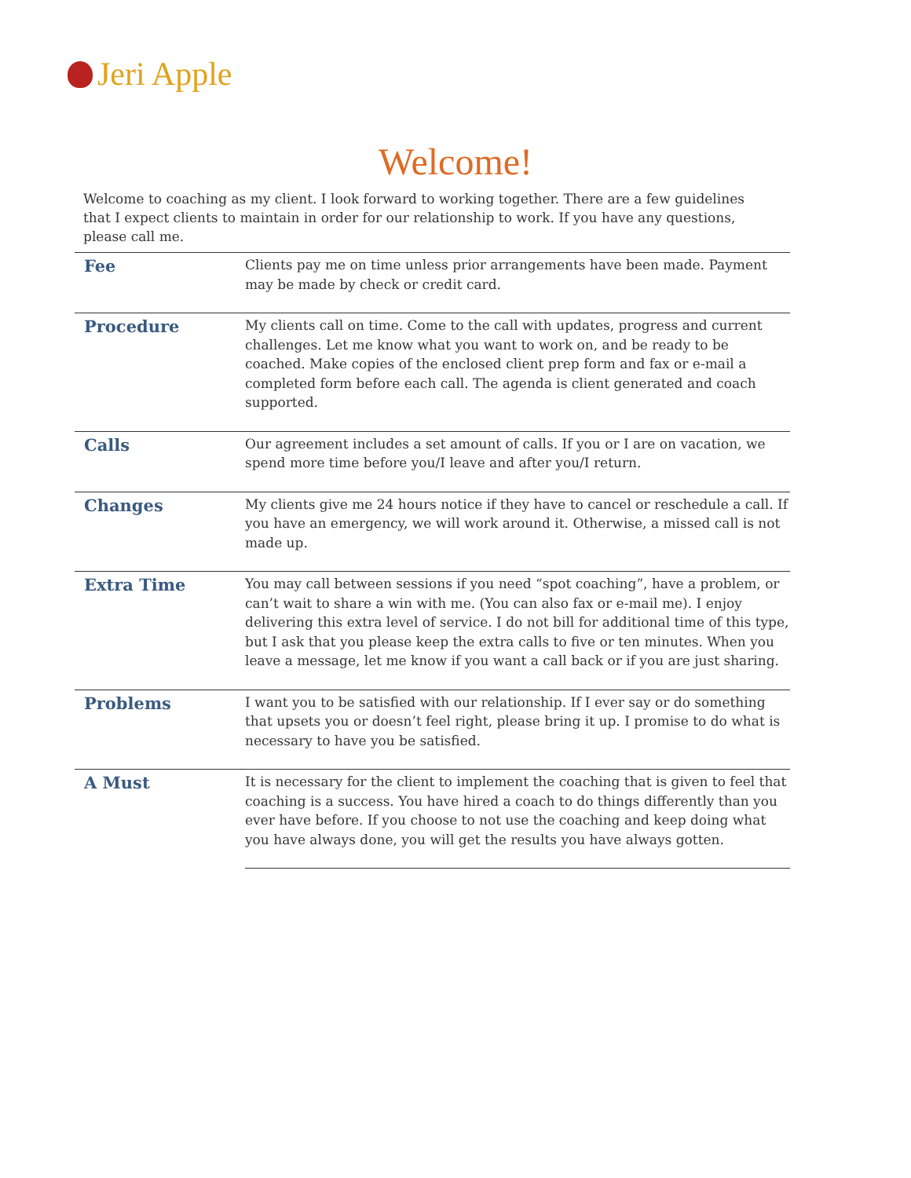Jeri Apple
Welcome!
Welcome to coaching as my client. I look forward to working together. There are a few guidelines that I expect clients to maintain in order for our relationship to work. If you have any questions, please call me.
| Fee | Clients pay me on time unless prior arrangements have been made. Payment may be made by check or credit card. |
| Procedure | My clients call on time. Come to the call with updates, progress and current challenges. Let me know what you want to work on, and be ready to be coached. Make copies of the enclosed client prep form and fax or e-mail a completed form before each call. The agenda is client generated and coach supported. |
| Calls | Our agreement includes a set amount of calls. If you or I are on vacation, we spend more time before you/I leave and after you/I return. |
| Changes | My clients give me 24 hours notice if they have to cancel or reschedule a call. If you have an emergency, we will work around it. Otherwise, a missed call is not made up. |
| Extra Time | You may call between sessions if you need “spot coaching”, have a problem, or can’t wait to share a win with me. (You can also fax or e-mail me). I enjoy delivering this extra level of service. I do not bill for additional time of this type, but I ask that you please keep the extra calls to five or ten minutes. When you leave a message, let me know if you want a call back or if you are just sharing. |
| Problems | I want you to be satisfied with our relationship. If I ever say or do something that upsets you or doesn’t feel right, please bring it up. I promise to do what is necessary to have you be satisfied. |
| A Must | It is necessary for the client to implement the coaching that is given to feel that coaching is a success. You have hired a coach to do things differently than you ever have before. If you choose to not use the coaching and keep doing what you have always done, you will get the results you have always gotten. |